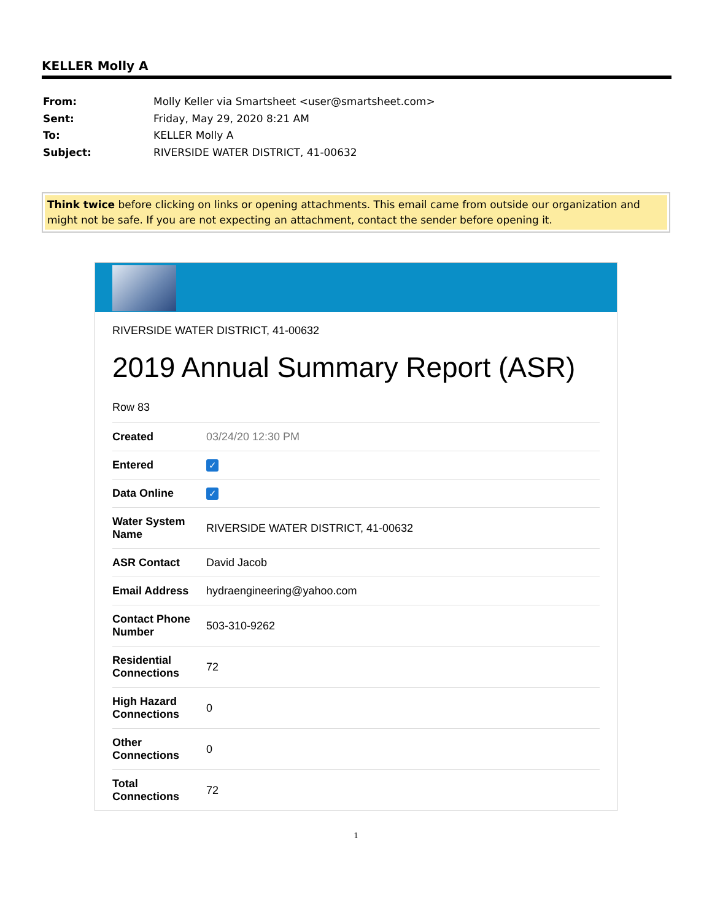KELLER Molly A
| From: | Molly Keller via Smartsheet <user@smartsheet.com> |
| Sent: | Friday, May 29, 2020 8:21 AM |
| To: | KELLER Molly A |
| Subject: | RIVERSIDE WATER DISTRICT, 41-00632 |
Think twice before clicking on links or opening attachments. This email came from outside our organization and might not be safe. If you are not expecting an attachment, contact the sender before opening it.
RIVERSIDE WATER DISTRICT, 41-00632
2019 Annual Summary Report (ASR)
Row 83
| Created | 03/24/20 12:30 PM |
| Entered | ✓ |
| Data Online | ✓ |
| Water System Name | RIVERSIDE WATER DISTRICT, 41-00632 |
| ASR Contact | David Jacob |
| Email Address | hydraengineering@yahoo.com |
| Contact Phone Number | 503-310-9262 |
| Residential Connections | 72 |
| High Hazard Connections | 0 |
| Other Connections | 0 |
| Total Connections | 72 |
1